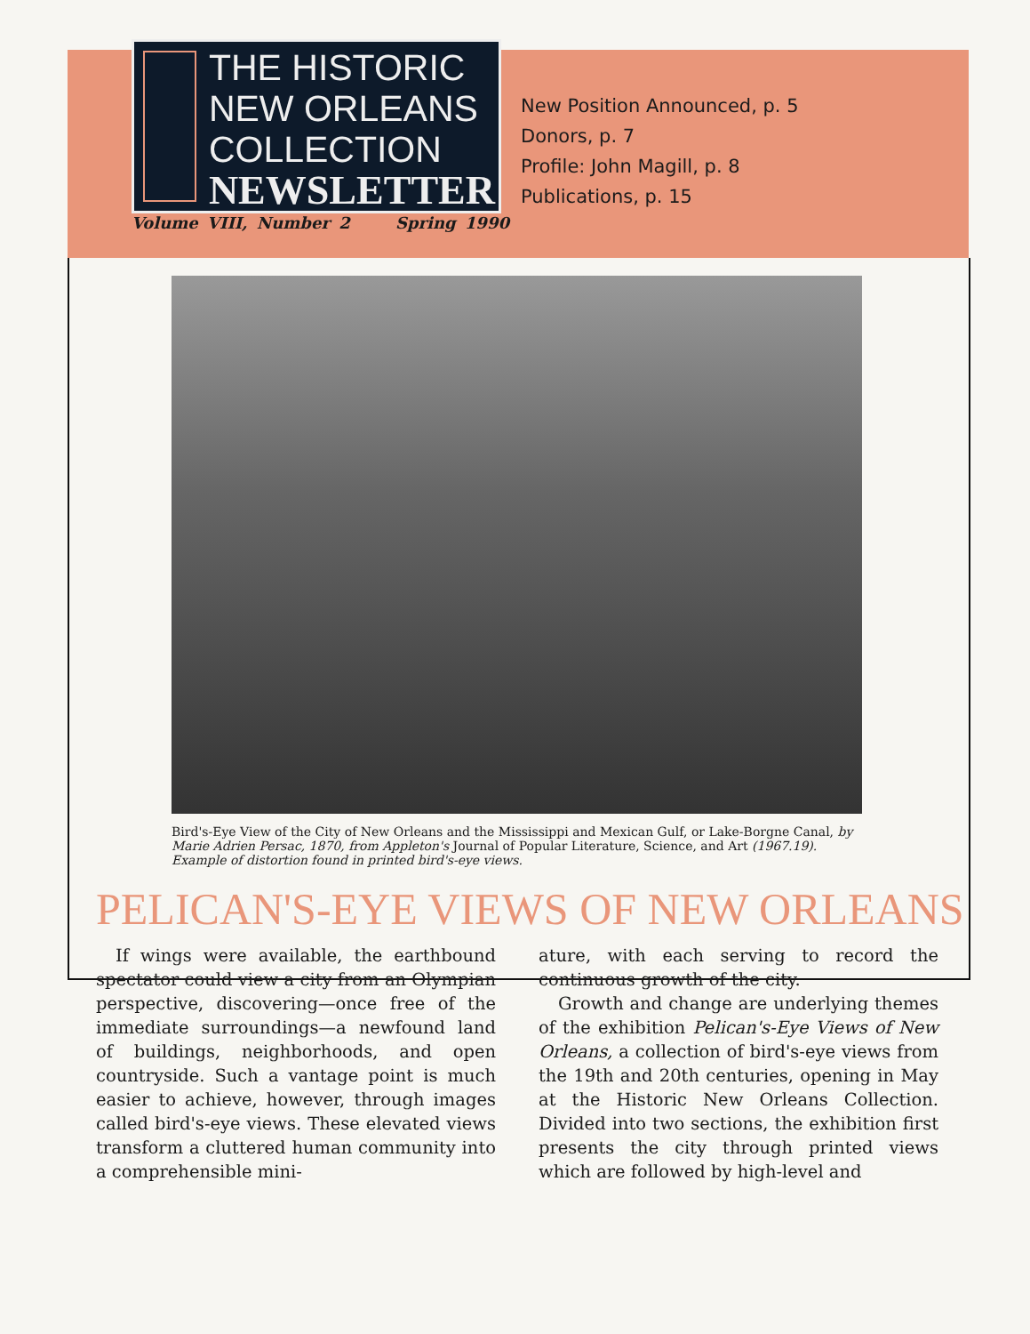THE HISTORIC
NEW ORLEANS
COLLECTION
NEWSLETTER
New Position Announced, p. 5
Donors, p. 7
Profile: John Magill, p. 8
Publications, p. 15
Volume VIII, Number 2 Spring 1990
Bird's-Eye View of the City of New Orleans and the Mississippi and Mexican Gulf, or Lake-Borgne Canal, by Marie Adrien Persac, 1870, from Appleton's Journal of Popular Literature, Science, and Art (1967.19). Example of distortion found in printed bird's-eye views.
PELICAN'S-EYE VIEWS OF NEW ORLEANS
If wings were available, the earthbound spectator could view a city from an Olympian perspective, discovering—once free of the immediate surroundings—a newfound land of buildings, neighborhoods, and open countryside. Such a vantage point is much easier to achieve, however, through images called bird's-eye views. These elevated views transform a cluttered human community into a comprehensible mini-
ature, with each serving to record the continuous growth of the city.
Growth and change are underlying themes of the exhibition Pelican's-Eye Views of New Orleans, a collection of bird's-eye views from the 19th and 20th centuries, opening in May at the Historic New Orleans Collection. Divided into two sections, the exhibition first presents the city through printed views which are followed by high-level and